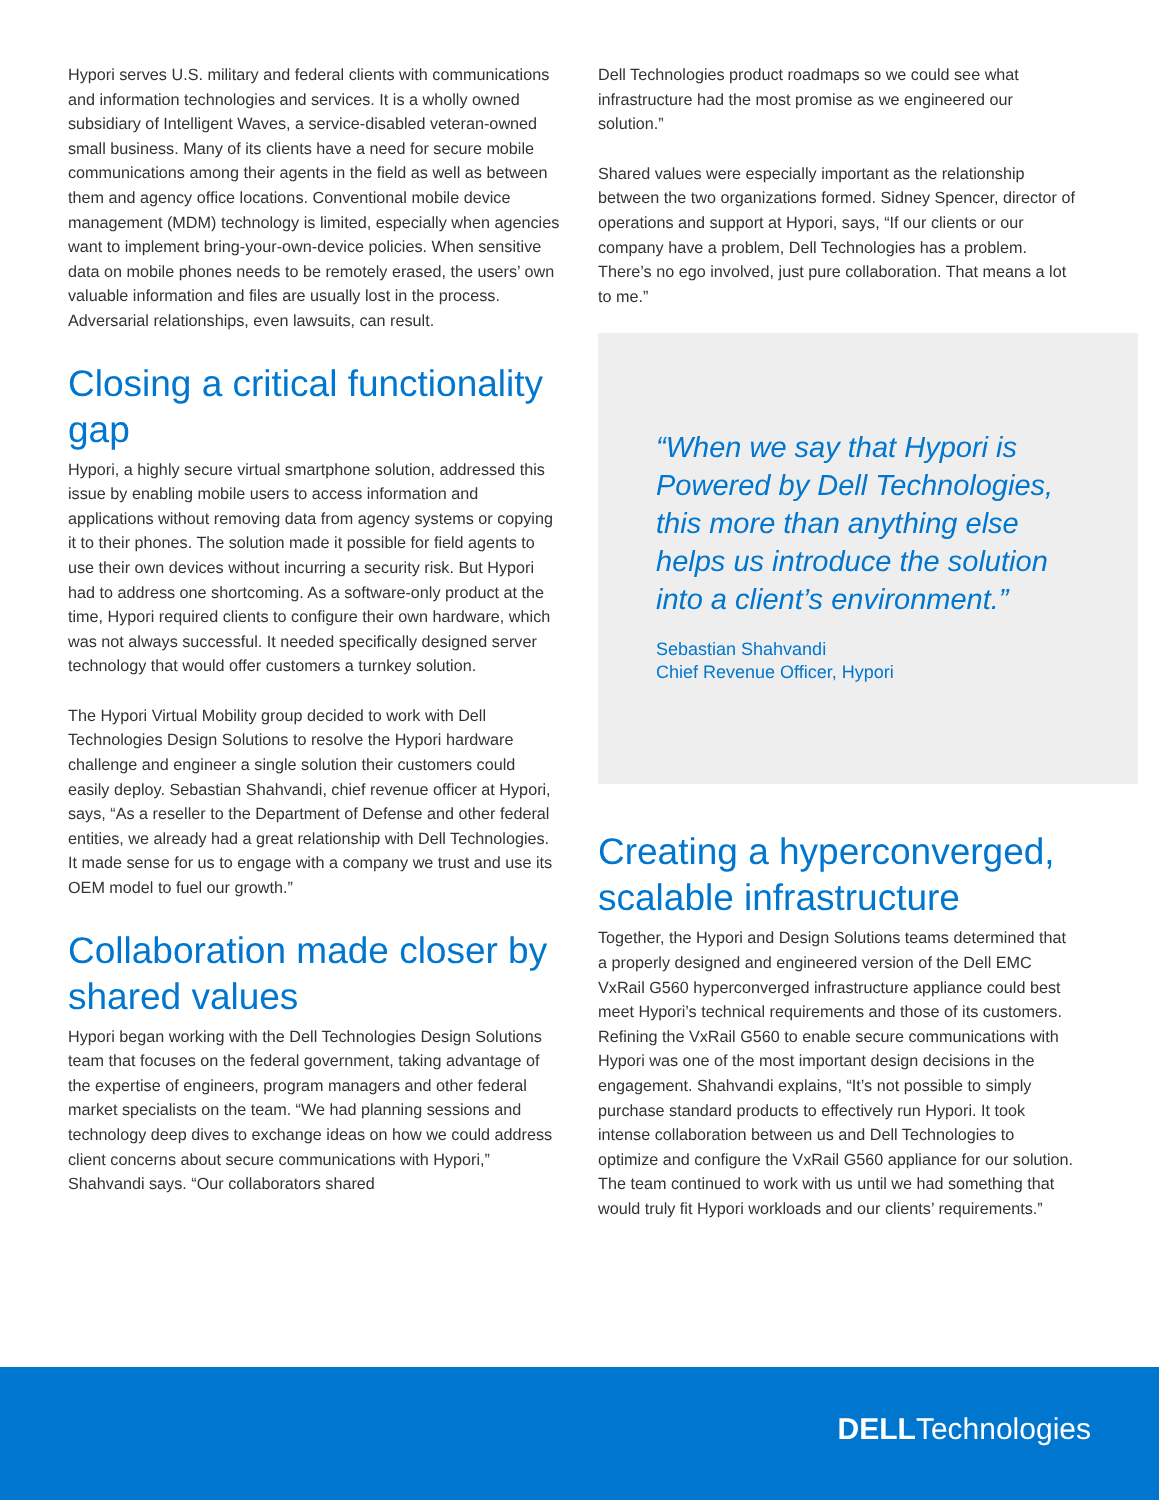Hypori serves U.S. military and federal clients with communications and information technologies and services. It is a wholly owned subsidiary of Intelligent Waves, a service-disabled veteran-owned small business. Many of its clients have a need for secure mobile communications among their agents in the field as well as between them and agency office locations. Conventional mobile device management (MDM) technology is limited, especially when agencies want to implement bring-your-own-device policies. When sensitive data on mobile phones needs to be remotely erased, the users’ own valuable information and files are usually lost in the process. Adversarial relationships, even lawsuits, can result.
Closing a critical functionality gap
Hypori, a highly secure virtual smartphone solution, addressed this issue by enabling mobile users to access information and applications without removing data from agency systems or copying it to their phones. The solution made it possible for field agents to use their own devices without incurring a security risk. But Hypori had to address one shortcoming. As a software-only product at the time, Hypori required clients to configure their own hardware, which was not always successful. It needed specifically designed server technology that would offer customers a turnkey solution.
The Hypori Virtual Mobility group decided to work with Dell Technologies Design Solutions to resolve the Hypori hardware challenge and engineer a single solution their customers could easily deploy. Sebastian Shahvandi, chief revenue officer at Hypori, says, “As a reseller to the Department of Defense and other federal entities, we already had a great relationship with Dell Technologies. It made sense for us to engage with a company we trust and use its OEM model to fuel our growth.”
Collaboration made closer by shared values
Hypori began working with the Dell Technologies Design Solutions team that focuses on the federal government, taking advantage of the expertise of engineers, program managers and other federal market specialists on the team. “We had planning sessions and technology deep dives to exchange ideas on how we could address client concerns about secure communications with Hypori,” Shahvandi says. “Our collaborators shared
Dell Technologies product roadmaps so we could see what infrastructure had the most promise as we engineered our solution.”
Shared values were especially important as the relationship between the two organizations formed. Sidney Spencer, director of operations and support at Hypori, says, “If our clients or our company have a problem, Dell Technologies has a problem. There’s no ego involved, just pure collaboration. That means a lot to me.”
“When we say that Hypori is Powered by Dell Technologies, this more than anything else helps us introduce the solution into a client’s environment.”
Sebastian Shahvandi
Chief Revenue Officer, Hypori
Creating a hyperconverged, scalable infrastructure
Together, the Hypori and Design Solutions teams determined that a properly designed and engineered version of the Dell EMC VxRail G560 hyperconverged infrastructure appliance could best meet Hypori’s technical requirements and those of its customers. Refining the VxRail G560 to enable secure communications with Hypori was one of the most important design decisions in the engagement. Shahvandi explains, “It’s not possible to simply purchase standard products to effectively run Hypori. It took intense collaboration between us and Dell Technologies to optimize and configure the VxRail G560 appliance for our solution. The team continued to work with us until we had something that would truly fit Hypori workloads and our clients’ requirements.”
DELLTechnologies